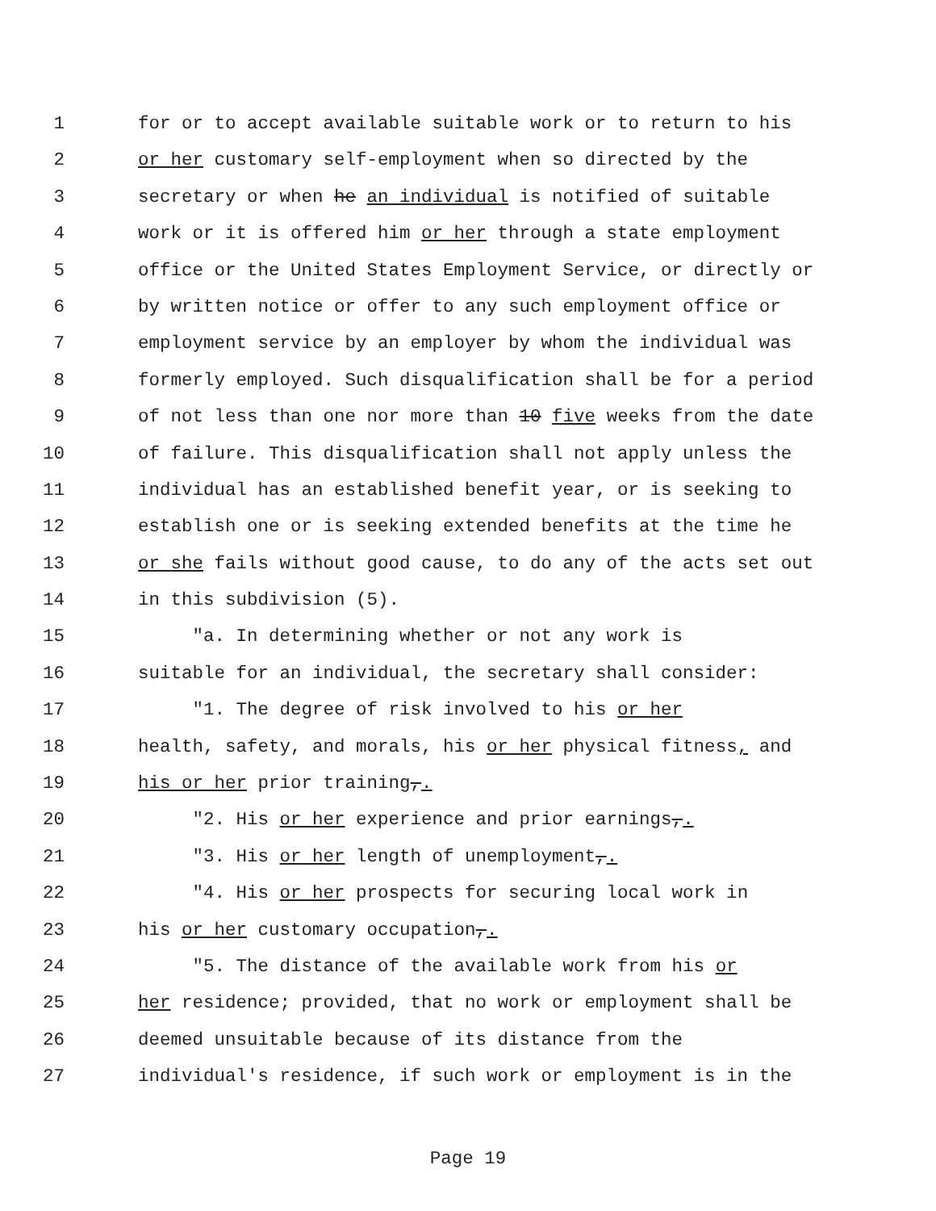1 for or to accept available suitable work or to return to his
2 or her customary self-employment when so directed by the
3 secretary or when he an individual is notified of suitable
4 work or it is offered him or her through a state employment
5 office or the United States Employment Service, or directly or
6 by written notice or offer to any such employment office or
7 employment service by an employer by whom the individual was
8 formerly employed. Such disqualification shall be for a period
9 of not less than one nor more than 10 five weeks from the date
10 of failure. This disqualification shall not apply unless the
11 individual has an established benefit year, or is seeking to
12 establish one or is seeking extended benefits at the time he
13 or she fails without good cause, to do any of the acts set out
14 in this subdivision (5).
15 "a. In determining whether or not any work is
16 suitable for an individual, the secretary shall consider:
17 "1. The degree of risk involved to his or her
18 health, safety, and morals, his or her physical fitness, and
19 his or her prior training,.
20 "2. His or her experience and prior earnings,.
21 "3. His or her length of unemployment,.
22 "4. His or her prospects for securing local work in
23 his or her customary occupation,.
24 "5. The distance of the available work from his or
25 her residence; provided, that no work or employment shall be
26 deemed unsuitable because of its distance from the
27 individual's residence, if such work or employment is in the
Page 19